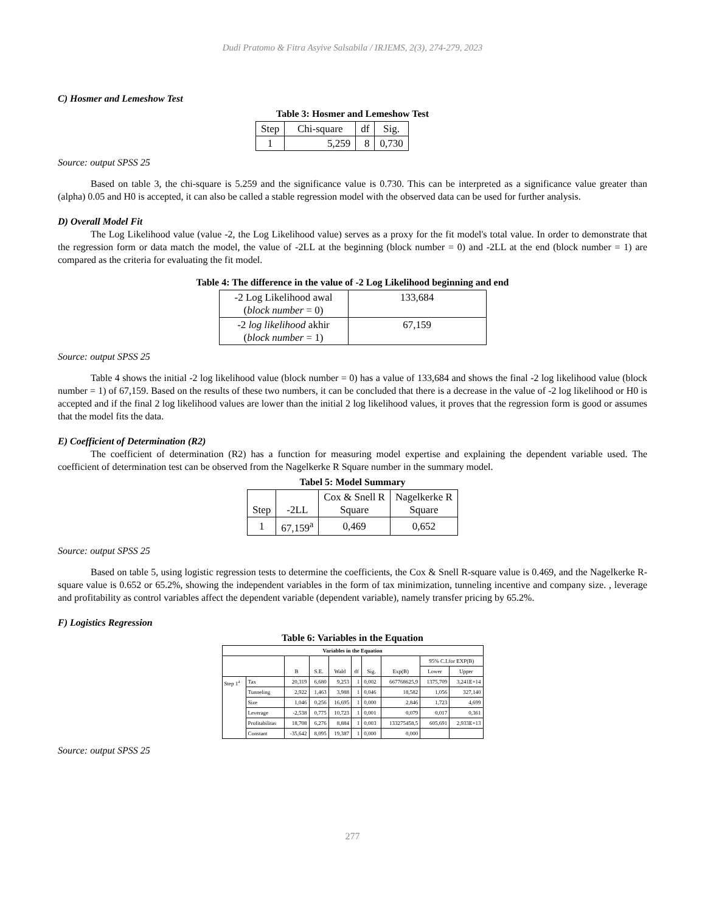Dudi Pratomo & Fitra Asyive Salsabila / IRJEMS, 2(3), 274-279, 2023
C) Hosmer and Lemeshow Test
Table 3: Hosmer and Lemeshow Test
| Step | Chi-square | df | Sig. |
| --- | --- | --- | --- |
| 1 | 5,259 | 8 | 0,730 |
Source: output SPSS 25
Based on table 3, the chi-square is 5.259 and the significance value is 0.730. This can be interpreted as a significance value greater than (alpha) 0.05 and H0 is accepted, it can also be called a stable regression model with the observed data can be used for further analysis.
D) Overall Model Fit
The Log Likelihood value (value -2, the Log Likelihood value) serves as a proxy for the fit model's total value. In order to demonstrate that the regression form or data match the model, the value of -2LL at the beginning (block number = 0) and -2LL at the end (block number = 1) are compared as the criteria for evaluating the fit model.
Table 4: The difference in the value of -2 Log Likelihood beginning and end
| -2 Log Likelihood awal ( block number = 0) | 133,684 |
| -2 log likelihood akhir ( block number = 1) | 67,159 |
Source: output SPSS 25
Table 4 shows the initial -2 log likelihood value (block number = 0) has a value of 133,684 and shows the final -2 log likelihood value (block number = 1) of 67,159. Based on the results of these two numbers, it can be concluded that there is a decrease in the value of -2 log likelihood or H0 is accepted and if the final 2 log likelihood values are lower than the initial 2 log likelihood values, it proves that the regression form is good or assumes that the model fits the data.
E) Coefficient of Determination (R2)
The coefficient of determination (R2) has a function for measuring model expertise and explaining the dependent variable used. The coefficient of determination test can be observed from the Nagelkerke R Square number in the summary model.
Tabel 5: Model Summary
| Step | -2LL | Cox & Snell R Square | Nagelkerke R Square |
| --- | --- | --- | --- |
| 1 | 67,159<sup>a</sup> | 0,469 | 0,652 |
Source: output SPSS 25
Based on table 5, using logistic regression tests to determine the coefficients, the Cox & Snell R-square value is 0.469, and the Nagelkerke R-square value is 0.652 or 65.2%, showing the independent variables in the form of tax minimization, tunneling incentive and company size. , leverage and profitability as control variables affect the dependent variable (dependent variable), namely transfer pricing by 65.2%.
F) Logistics Regression
Table 6: Variables in the Equation
| Variables in the Equation | | | | | | | | | |
| --- | --- | --- | --- | --- | --- | --- | --- | --- | --- |
| | | B | S.E. | Wald | df | Sig. | Exp(B) | 95% C.I.for EXP(B) | |
| | | | | | | | | Lower | Upper |
| Step 1<sup>a</sup> | Tax | 20,319 | 6,680 | 9,253 | 1 | 0,002 | 667768625,9 | 1375,709 | 3,241E+14 |
| | Tunneling | 2,922 | 1,463 | 3,988 | 1 | 0,046 | 18,582 | 1,056 | 327,140 |
| | Size | 1,046 | 0,256 | 16,695 | 1 | 0,000 | 2,846 | 1,723 | 4,699 |
| | Leverage | -2,538 | 0,775 | 10,723 | 1 | 0,001 | 0,079 | 0,017 | 0,361 |
| | Profitabilitas | 18,708 | 6,276 | 8,884 | 1 | 0,003 | 133275458,5 | 605,691 | 2,933E+13 |
| | Constant | -35,642 | 8,095 | 19,387 | 1 | 0,000 | 0,000 | | |
Source: output SPSS 25
277